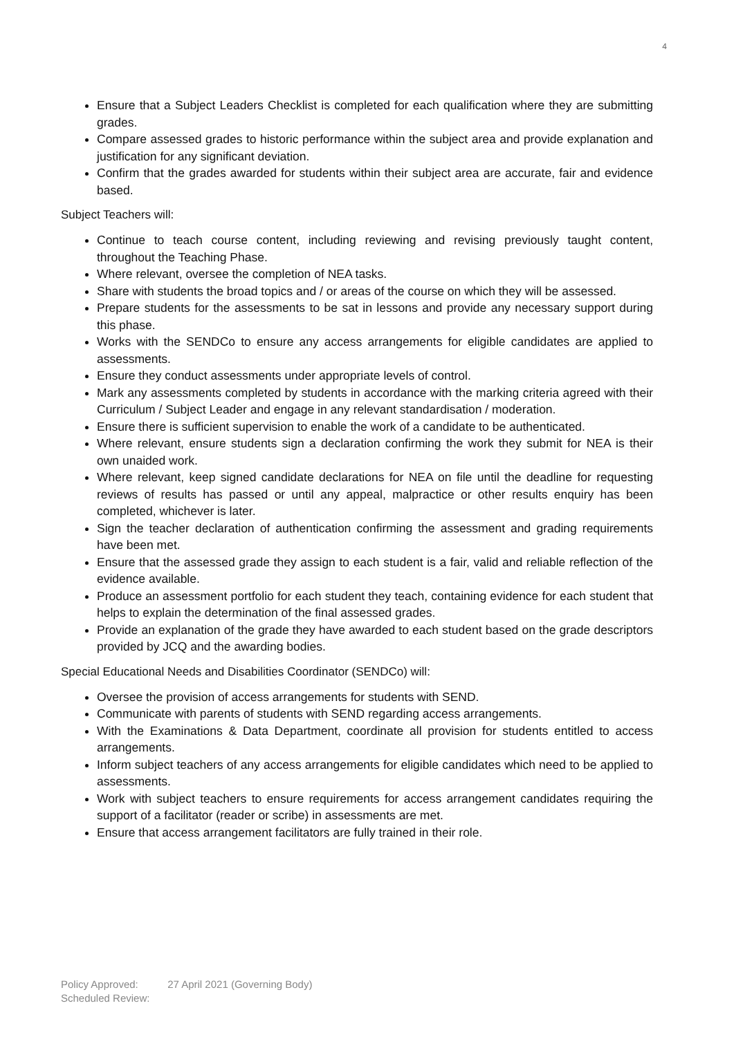4
Ensure that a Subject Leaders Checklist is completed for each qualification where they are submitting grades.
Compare assessed grades to historic performance within the subject area and provide explanation and justification for any significant deviation.
Confirm that the grades awarded for students within their subject area are accurate, fair and evidence based.
Subject Teachers will:
Continue to teach course content, including reviewing and revising previously taught content, throughout the Teaching Phase.
Where relevant, oversee the completion of NEA tasks.
Share with students the broad topics and / or areas of the course on which they will be assessed.
Prepare students for the assessments to be sat in lessons and provide any necessary support during this phase.
Works with the SENDCo to ensure any access arrangements for eligible candidates are applied to assessments.
Ensure they conduct assessments under appropriate levels of control.
Mark any assessments completed by students in accordance with the marking criteria agreed with their Curriculum / Subject Leader and engage in any relevant standardisation / moderation.
Ensure there is sufficient supervision to enable the work of a candidate to be authenticated.
Where relevant, ensure students sign a declaration confirming the work they submit for NEA is their own unaided work.
Where relevant, keep signed candidate declarations for NEA on file until the deadline for requesting reviews of results has passed or until any appeal, malpractice or other results enquiry has been completed, whichever is later.
Sign the teacher declaration of authentication confirming the assessment and grading requirements have been met.
Ensure that the assessed grade they assign to each student is a fair, valid and reliable reflection of the evidence available.
Produce an assessment portfolio for each student they teach, containing evidence for each student that helps to explain the determination of the final assessed grades.
Provide an explanation of the grade they have awarded to each student based on the grade descriptors provided by JCQ and the awarding bodies.
Special Educational Needs and Disabilities Coordinator (SENDCo) will:
Oversee the provision of access arrangements for students with SEND.
Communicate with parents of students with SEND regarding access arrangements.
With the Examinations & Data Department, coordinate all provision for students entitled to access arrangements.
Inform subject teachers of any access arrangements for eligible candidates which need to be applied to assessments.
Work with subject teachers to ensure requirements for access arrangement candidates requiring the support of a facilitator (reader or scribe) in assessments are met.
Ensure that access arrangement facilitators are fully trained in their role.
Policy Approved: 27 April 2021 (Governing Body)
Scheduled Review: